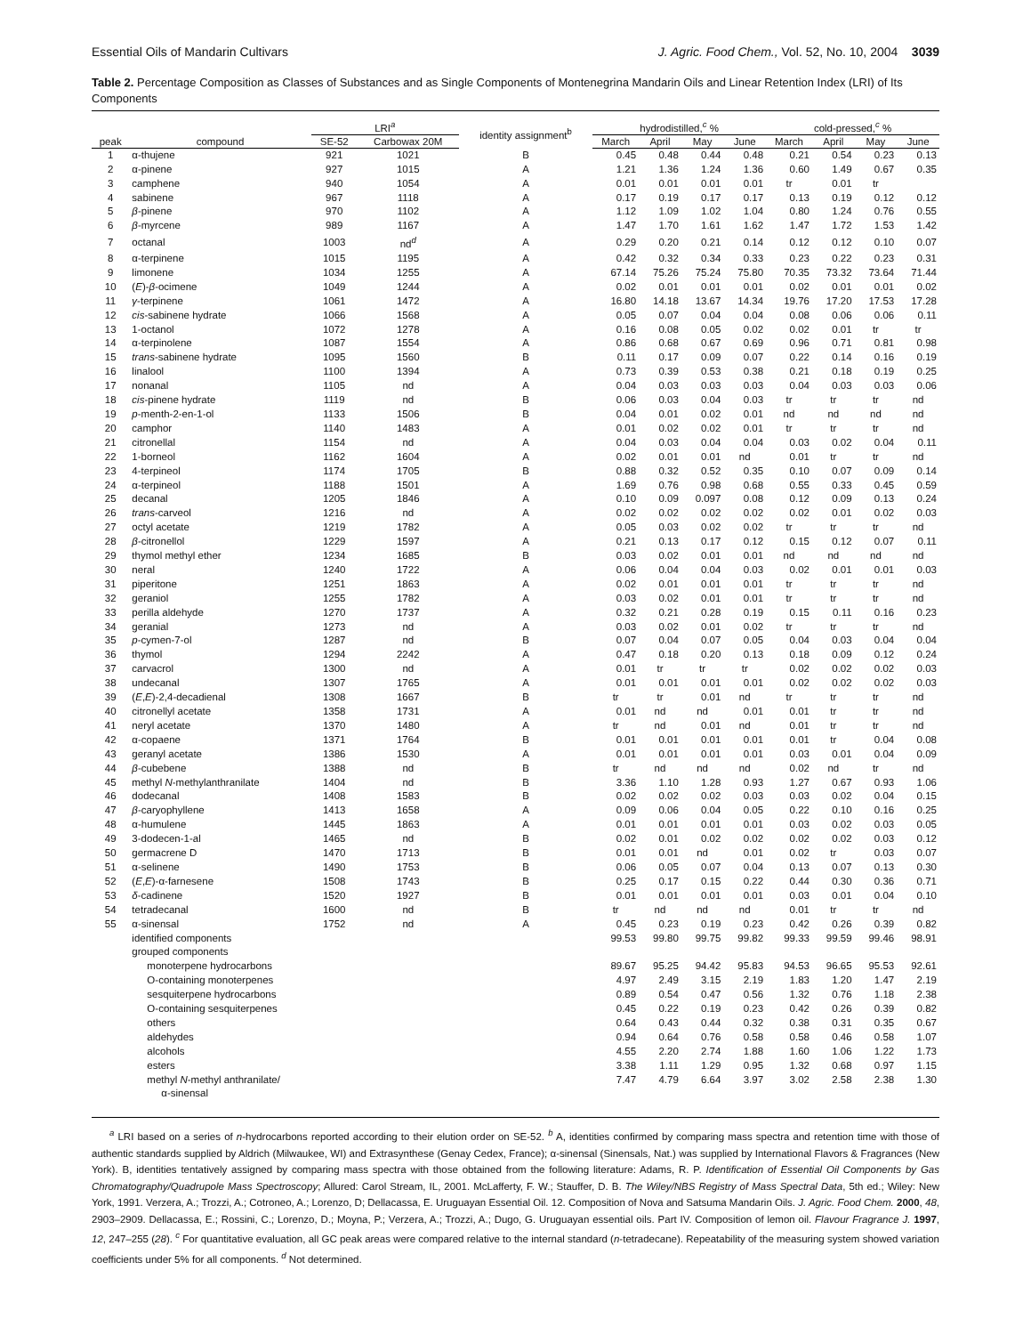Essential Oils of Mandarin Cultivars J. Agric. Food Chem., Vol. 52, No. 10, 2004 3039
Table 2. Percentage Composition as Classes of Substances and as Single Components of Montenegrina Mandarin Oils and Linear Retention Index (LRI) of Its Components
| | | LRI<sup>a</sup> | | identity assignment<sup>b</sup> | hydrodistilled,<sup>c</sup> % | | | | cold-pressed,<sup>c</sup> % | | | |
| --- | --- | --- | --- | --- | --- | --- | --- | --- | --- | --- | --- | --- |
| peak | compound | SE-52 | Carbowax 20M | | March | April | May | June | March | April | May | June |
| 1 | α-thujene | 921 | 1021 | B | 0.45 | 0.48 | 0.44 | 0.48 | 0.21 | 0.54 | 0.23 | 0.13 |
| 2 | α-pinene | 927 | 1015 | A | 1.21 | 1.36 | 1.24 | 1.36 | 0.60 | 1.49 | 0.67 | 0.35 |
| 3 | camphene | 940 | 1054 | A | 0.01 | 0.01 | 0.01 | 0.01 | tr | 0.01 | tr | |
| 4 | sabinene | 967 | 1118 | A | 0.17 | 0.19 | 0.17 | 0.17 | 0.13 | 0.19 | 0.12 | 0.12 |
| 5 | β -pinene | 970 | 1102 | A | 1.12 | 1.09 | 1.02 | 1.04 | 0.80 | 1.24 | 0.76 | 0.55 |
| 6 | β -myrcene | 989 | 1167 | A | 1.47 | 1.70 | 1.61 | 1.62 | 1.47 | 1.72 | 1.53 | 1.42 |
| 7 | octanal | 1003 | nd<sup>d</sup> | A | 0.29 | 0.20 | 0.21 | 0.14 | 0.12 | 0.12 | 0.10 | 0.07 |
| 8 | α-terpinene | 1015 | 1195 | A | 0.42 | 0.32 | 0.34 | 0.33 | 0.23 | 0.22 | 0.23 | 0.31 |
| 9 | limonene | 1034 | 1255 | A | 67.14 | 75.26 | 75.24 | 75.80 | 70.35 | 73.32 | 73.64 | 71.44 |
| 10 | ( E )- β -ocimene | 1049 | 1244 | A | 0.02 | 0.01 | 0.01 | 0.01 | 0.02 | 0.01 | 0.01 | 0.02 |
| 11 | γ -terpinene | 1061 | 1472 | A | 16.80 | 14.18 | 13.67 | 14.34 | 19.76 | 17.20 | 17.53 | 17.28 |
| 12 | cis -sabinene hydrate | 1066 | 1568 | A | 0.05 | 0.07 | 0.04 | 0.04 | 0.08 | 0.06 | 0.06 | 0.11 |
| 13 | 1-octanol | 1072 | 1278 | A | 0.16 | 0.08 | 0.05 | 0.02 | 0.02 | 0.01 | tr | tr |
| 14 | α-terpinolene | 1087 | 1554 | A | 0.86 | 0.68 | 0.67 | 0.69 | 0.96 | 0.71 | 0.81 | 0.98 |
| 15 | trans -sabinene hydrate | 1095 | 1560 | B | 0.11 | 0.17 | 0.09 | 0.07 | 0.22 | 0.14 | 0.16 | 0.19 |
| 16 | linalool | 1100 | 1394 | A | 0.73 | 0.39 | 0.53 | 0.38 | 0.21 | 0.18 | 0.19 | 0.25 |
| 17 | nonanal | 1105 | nd | A | 0.04 | 0.03 | 0.03 | 0.03 | 0.04 | 0.03 | 0.03 | 0.06 |
| 18 | cis -pinene hydrate | 1119 | nd | B | 0.06 | 0.03 | 0.04 | 0.03 | tr | tr | tr | nd |
| 19 | p -menth-2-en-1-ol | 1133 | 1506 | B | 0.04 | 0.01 | 0.02 | 0.01 | nd | nd | nd | nd |
| 20 | camphor | 1140 | 1483 | A | 0.01 | 0.02 | 0.02 | 0.01 | tr | tr | tr | nd |
| 21 | citronellal | 1154 | nd | A | 0.04 | 0.03 | 0.04 | 0.04 | 0.03 | 0.02 | 0.04 | 0.11 |
| 22 | 1-borneol | 1162 | 1604 | A | 0.02 | 0.01 | 0.01 | nd | 0.01 | tr | tr | nd |
| 23 | 4-terpineol | 1174 | 1705 | B | 0.88 | 0.32 | 0.52 | 0.35 | 0.10 | 0.07 | 0.09 | 0.14 |
| 24 | α-terpineol | 1188 | 1501 | A | 1.69 | 0.76 | 0.98 | 0.68 | 0.55 | 0.33 | 0.45 | 0.59 |
| 25 | decanal | 1205 | 1846 | A | 0.10 | 0.09 | 0.097 | 0.08 | 0.12 | 0.09 | 0.13 | 0.24 |
| 26 | trans -carveol | 1216 | nd | A | 0.02 | 0.02 | 0.02 | 0.02 | 0.02 | 0.01 | 0.02 | 0.03 |
| 27 | octyl acetate | 1219 | 1782 | A | 0.05 | 0.03 | 0.02 | 0.02 | tr | tr | tr | nd |
| 28 | β -citronellol | 1229 | 1597 | A | 0.21 | 0.13 | 0.17 | 0.12 | 0.15 | 0.12 | 0.07 | 0.11 |
| 29 | thymol methyl ether | 1234 | 1685 | B | 0.03 | 0.02 | 0.01 | 0.01 | nd | nd | nd | nd |
| 30 | neral | 1240 | 1722 | A | 0.06 | 0.04 | 0.04 | 0.03 | 0.02 | 0.01 | 0.01 | 0.03 |
| 31 | piperitone | 1251 | 1863 | A | 0.02 | 0.01 | 0.01 | 0.01 | tr | tr | tr | nd |
| 32 | geraniol | 1255 | 1782 | A | 0.03 | 0.02 | 0.01 | 0.01 | tr | tr | tr | nd |
| 33 | perilla aldehyde | 1270 | 1737 | A | 0.32 | 0.21 | 0.28 | 0.19 | 0.15 | 0.11 | 0.16 | 0.23 |
| 34 | geranial | 1273 | nd | A | 0.03 | 0.02 | 0.01 | 0.02 | tr | tr | tr | nd |
| 35 | p -cymen-7-ol | 1287 | nd | B | 0.07 | 0.04 | 0.07 | 0.05 | 0.04 | 0.03 | 0.04 | 0.04 |
| 36 | thymol | 1294 | 2242 | A | 0.47 | 0.18 | 0.20 | 0.13 | 0.18 | 0.09 | 0.12 | 0.24 |
| 37 | carvacrol | 1300 | nd | A | 0.01 | tr | tr | tr | 0.02 | 0.02 | 0.02 | 0.03 |
| 38 | undecanal | 1307 | 1765 | A | 0.01 | 0.01 | 0.01 | 0.01 | 0.02 | 0.02 | 0.02 | 0.03 |
| 39 | ( E , E )-2,4-decadienal | 1308 | 1667 | B | tr | tr | 0.01 | nd | tr | tr | tr | nd |
| 40 | citronellyl acetate | 1358 | 1731 | A | 0.01 | nd | nd | 0.01 | 0.01 | tr | tr | nd |
| 41 | neryl acetate | 1370 | 1480 | A | tr | nd | 0.01 | nd | 0.01 | tr | tr | nd |
| 42 | α-copaene | 1371 | 1764 | B | 0.01 | 0.01 | 0.01 | 0.01 | 0.01 | tr | 0.04 | 0.08 |
| 43 | geranyl acetate | 1386 | 1530 | A | 0.01 | 0.01 | 0.01 | 0.01 | 0.03 | 0.01 | 0.04 | 0.09 |
| 44 | β -cubebene | 1388 | nd | B | tr | nd | nd | nd | 0.02 | nd | tr | nd |
| 45 | methyl N -methylanthranilate | 1404 | nd | B | 3.36 | 1.10 | 1.28 | 0.93 | 1.27 | 0.67 | 0.93 | 1.06 |
| 46 | dodecanal | 1408 | 1583 | B | 0.02 | 0.02 | 0.02 | 0.03 | 0.03 | 0.02 | 0.04 | 0.15 |
| 47 | β -caryophyllene | 1413 | 1658 | A | 0.09 | 0.06 | 0.04 | 0.05 | 0.22 | 0.10 | 0.16 | 0.25 |
| 48 | α-humulene | 1445 | 1863 | A | 0.01 | 0.01 | 0.01 | 0.01 | 0.03 | 0.02 | 0.03 | 0.05 |
| 49 | 3-dodecen-1-al | 1465 | nd | B | 0.02 | 0.01 | 0.02 | 0.02 | 0.02 | 0.02 | 0.03 | 0.12 |
| 50 | germacrene D | 1470 | 1713 | B | 0.01 | 0.01 | nd | 0.01 | 0.02 | tr | 0.03 | 0.07 |
| 51 | α-selinene | 1490 | 1753 | B | 0.06 | 0.05 | 0.07 | 0.04 | 0.13 | 0.07 | 0.13 | 0.30 |
| 52 | ( E , E )-α-farnesene | 1508 | 1743 | B | 0.25 | 0.17 | 0.15 | 0.22 | 0.44 | 0.30 | 0.36 | 0.71 |
| 53 | δ -cadinene | 1520 | 1927 | B | 0.01 | 0.01 | 0.01 | 0.01 | 0.03 | 0.01 | 0.04 | 0.10 |
| 54 | tetradecanal | 1600 | nd | B | tr | nd | nd | nd | 0.01 | tr | tr | nd |
| 55 | α-sinensal | 1752 | nd | A | 0.45 | 0.23 | 0.19 | 0.23 | 0.42 | 0.26 | 0.39 | 0.82 |
| | identified components | | | | 99.53 | 99.80 | 99.75 | 99.82 | 99.33 | 99.59 | 99.46 | 98.91 |
| | grouped components | | | | | | | | | | | |
| | monoterpene hydrocarbons | | | | 89.67 | 95.25 | 94.42 | 95.83 | 94.53 | 96.65 | 95.53 | 92.61 |
| | O-containing monoterpenes | | | | 4.97 | 2.49 | 3.15 | 2.19 | 1.83 | 1.20 | 1.47 | 2.19 |
| | sesquiterpene hydrocarbons | | | | 0.89 | 0.54 | 0.47 | 0.56 | 1.32 | 0.76 | 1.18 | 2.38 |
| | O-containing sesquiterpenes | | | | 0.45 | 0.22 | 0.19 | 0.23 | 0.42 | 0.26 | 0.39 | 0.82 |
| | others | | | | 0.64 | 0.43 | 0.44 | 0.32 | 0.38 | 0.31 | 0.35 | 0.67 |
| | aldehydes | | | | 0.94 | 0.64 | 0.76 | 0.58 | 0.58 | 0.46 | 0.58 | 1.07 |
| | alcohols | | | | 4.55 | 2.20 | 2.74 | 1.88 | 1.60 | 1.06 | 1.22 | 1.73 |
| | esters | | | | 3.38 | 1.11 | 1.29 | 0.95 | 1.32 | 0.68 | 0.97 | 1.15 |
| | methyl N -methyl anthranilate/ α-sinensal | | | | 7.47 | 4.79 | 6.64 | 3.97 | 3.02 | 2.58 | 2.38 | 1.30 |
<sup>a</sup> LRI based on a series of n-hydrocarbons reported according to their elution order on SE-52. <sup>b</sup> A, identities confirmed by comparing mass spectra and retention time with those of authentic standards supplied by Aldrich (Milwaukee, WI) and Extrasynthese (Genay Cedex, France); α-sinensal (Sinensals, Nat.) was supplied by International Flavors & Fragrances (New York). B, identities tentatively assigned by comparing mass spectra with those obtained from the following literature: Adams, R. P. Identification of Essential Oil Components by Gas Chromatography/Quadrupole Mass Spectroscopy; Allured: Carol Stream, IL, 2001. McLafferty, F. W.; Stauffer, D. B. The Wiley/NBS Registry of Mass Spectral Data, 5th ed.; Wiley: New York, 1991. Verzera, A.; Trozzi, A.; Cotroneo, A.; Lorenzo, D; Dellacassa, E. Uruguayan Essential Oil. 12. Composition of Nova and Satsuma Mandarin Oils. J. Agric. Food Chem. 2000, 48, 2903–2909. Dellacassa, E.; Rossini, C.; Lorenzo, D.; Moyna, P.; Verzera, A.; Trozzi, A.; Dugo, G. Uruguayan essential oils. Part IV. Composition of lemon oil. Flavour Fragrance J. 1997, 12, 247–255 (28). <sup>c</sup> For quantitative evaluation, all GC peak areas were compared relative to the internal standard (n-tetradecane). Repeatability of the measuring system showed variation coefficients under 5% for all components. <sup>d</sup> Not determined.